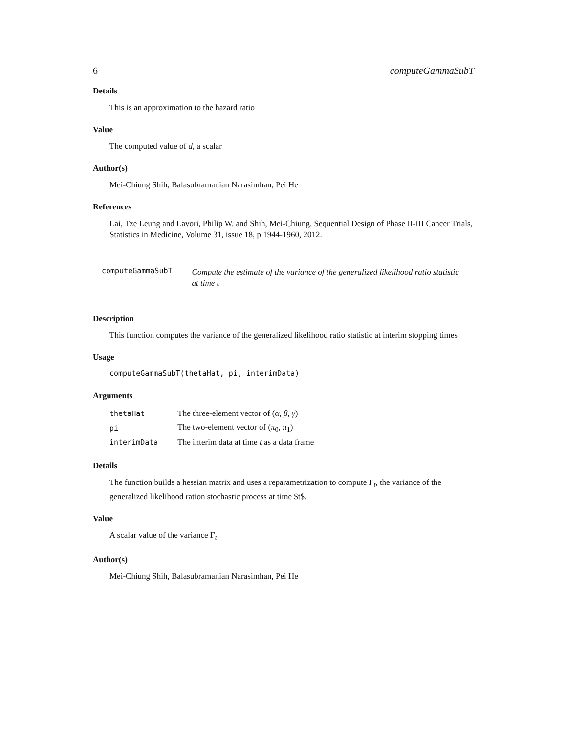6 computeGammaSubT
Details
This is an approximation to the hazard ratio
Value
The computed value of d, a scalar
Author(s)
Mei-Chiung Shih, Balasubramanian Narasimhan, Pei He
References
Lai, Tze Leung and Lavori, Philip W. and Shih, Mei-Chiung. Sequential Design of Phase II-III Cancer Trials, Statistics in Medicine, Volume 31, issue 18, p.1944-1960, 2012.
computeGammaSubT
Compute the estimate of the variance of the generalized likelihood ratio statistic at time t
Description
This function computes the variance of the generalized likelihood ratio statistic at interim stopping times
Usage
computeGammaSubT(thetaHat, pi, interimData)
Arguments
| thetaHat | The three-element vector of ( α , β , γ ) |
| pi | The two-element vector of ( π<sub>0</sub>, π<sub>1</sub>) |
| interimData | The interim data at time t as a data frame |
Details
The function builds a hessian matrix and uses a reparametrization to compute Γ<sub>t</sub>, the variance of the generalized likelihood ration stochastic process at time $t$.
Value
A scalar value of the variance Γ<sub>t</sub>
Author(s)
Mei-Chiung Shih, Balasubramanian Narasimhan, Pei He